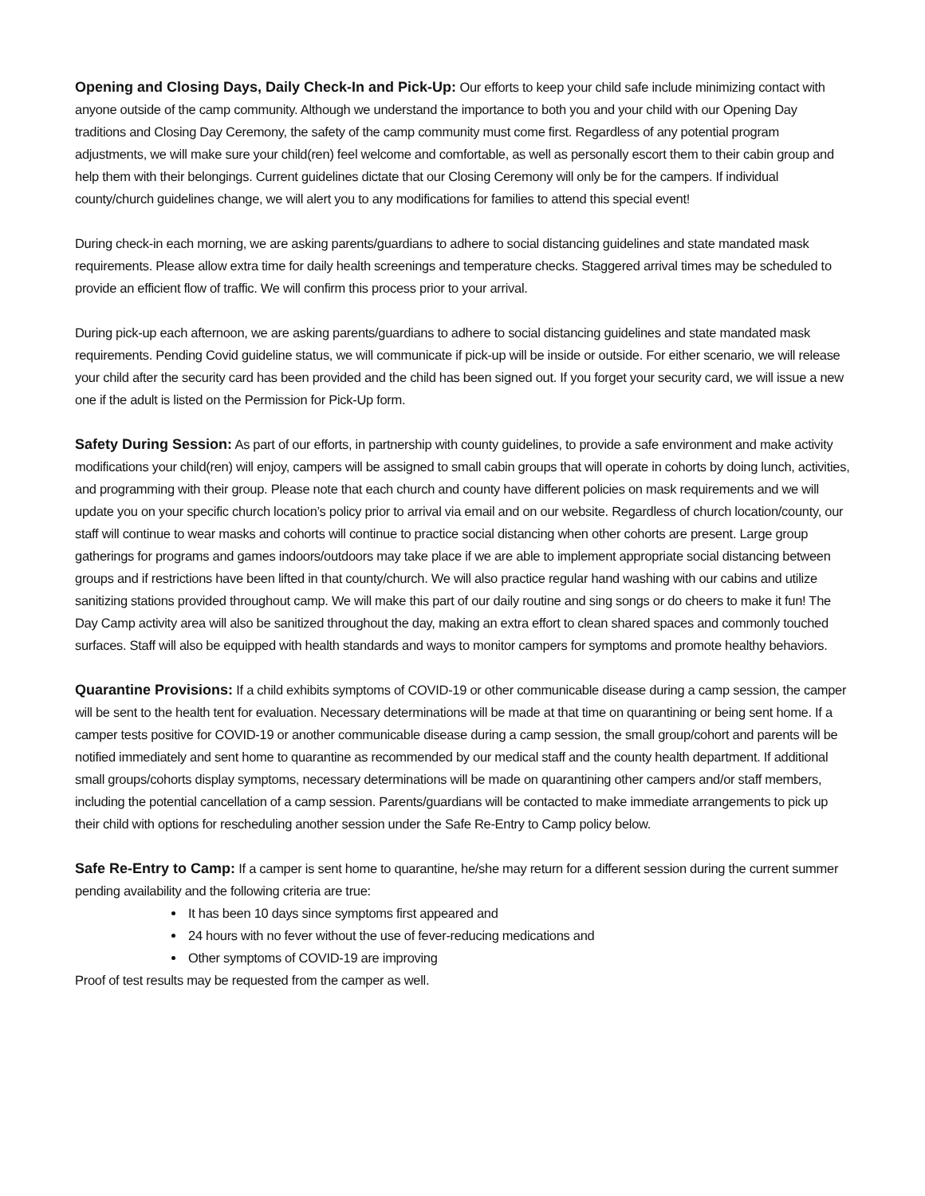Opening and Closing Days, Daily Check-In and Pick-Up: Our efforts to keep your child safe include minimizing contact with anyone outside of the camp community. Although we understand the importance to both you and your child with our Opening Day traditions and Closing Day Ceremony, the safety of the camp community must come first. Regardless of any potential program adjustments, we will make sure your child(ren) feel welcome and comfortable, as well as personally escort them to their cabin group and help them with their belongings. Current guidelines dictate that our Closing Ceremony will only be for the campers. If individual county/church guidelines change, we will alert you to any modifications for families to attend this special event!
During check-in each morning, we are asking parents/guardians to adhere to social distancing guidelines and state mandated mask requirements. Please allow extra time for daily health screenings and temperature checks. Staggered arrival times may be scheduled to provide an efficient flow of traffic. We will confirm this process prior to your arrival.
During pick-up each afternoon, we are asking parents/guardians to adhere to social distancing guidelines and state mandated mask requirements. Pending Covid guideline status, we will communicate if pick-up will be inside or outside. For either scenario, we will release your child after the security card has been provided and the child has been signed out. If you forget your security card, we will issue a new one if the adult is listed on the Permission for Pick-Up form.
Safety During Session: As part of our efforts, in partnership with county guidelines, to provide a safe environment and make activity modifications your child(ren) will enjoy, campers will be assigned to small cabin groups that will operate in cohorts by doing lunch, activities, and programming with their group. Please note that each church and county have different policies on mask requirements and we will update you on your specific church location’s policy prior to arrival via email and on our website. Regardless of church location/county, our staff will continue to wear masks and cohorts will continue to practice social distancing when other cohorts are present. Large group gatherings for programs and games indoors/outdoors may take place if we are able to implement appropriate social distancing between groups and if restrictions have been lifted in that county/church. We will also practice regular hand washing with our cabins and utilize sanitizing stations provided throughout camp. We will make this part of our daily routine and sing songs or do cheers to make it fun! The Day Camp activity area will also be sanitized throughout the day, making an extra effort to clean shared spaces and commonly touched surfaces. Staff will also be equipped with health standards and ways to monitor campers for symptoms and promote healthy behaviors.
Quarantine Provisions: If a child exhibits symptoms of COVID-19 or other communicable disease during a camp session, the camper will be sent to the health tent for evaluation. Necessary determinations will be made at that time on quarantining or being sent home. If a camper tests positive for COVID-19 or another communicable disease during a camp session, the small group/cohort and parents will be notified immediately and sent home to quarantine as recommended by our medical staff and the county health department. If additional small groups/cohorts display symptoms, necessary determinations will be made on quarantining other campers and/or staff members, including the potential cancellation of a camp session. Parents/guardians will be contacted to make immediate arrangements to pick up their child with options for rescheduling another session under the Safe Re-Entry to Camp policy below.
Safe Re-Entry to Camp: If a camper is sent home to quarantine, he/she may return for a different session during the current summer pending availability and the following criteria are true:
It has been 10 days since symptoms first appeared and
24 hours with no fever without the use of fever-reducing medications and
Other symptoms of COVID-19 are improving
Proof of test results may be requested from the camper as well.